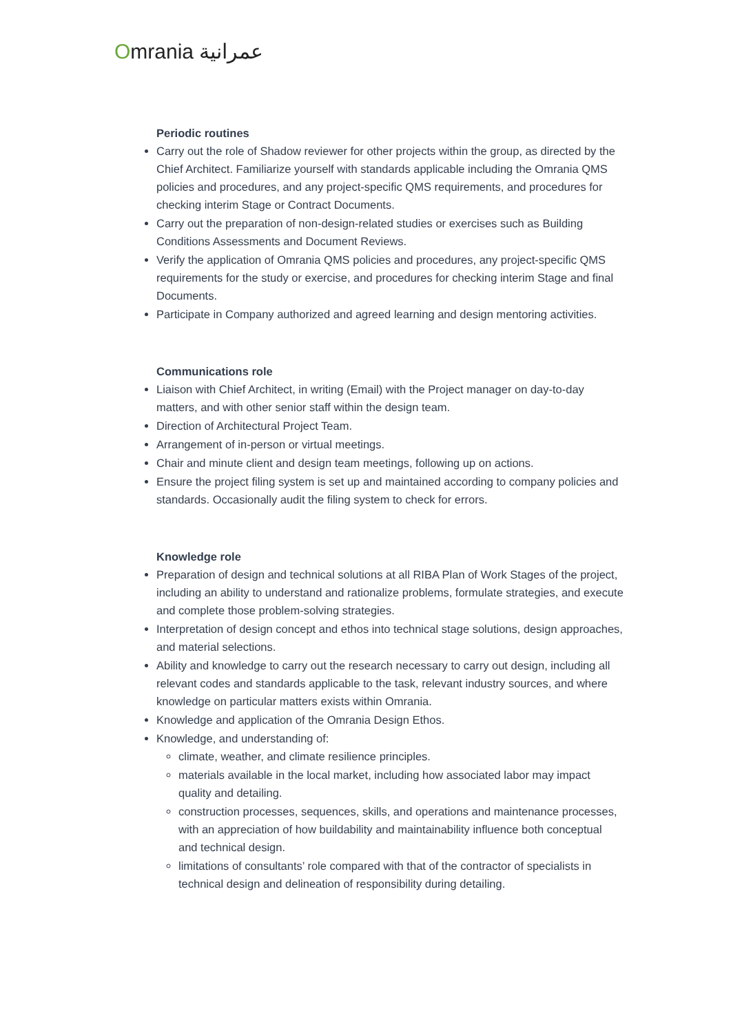Omrania عمرانية
Periodic routines
Carry out the role of Shadow reviewer for other projects within the group, as directed by the Chief Architect. Familiarize yourself with standards applicable including the Omrania QMS policies and procedures, and any project-specific QMS requirements, and procedures for checking interim Stage or Contract Documents.
Carry out the preparation of non-design-related studies or exercises such as Building Conditions Assessments and Document Reviews.
Verify the application of Omrania QMS policies and procedures, any project-specific QMS requirements for the study or exercise, and procedures for checking interim Stage and final Documents.
Participate in Company authorized and agreed learning and design mentoring activities.
Communications role
Liaison with Chief Architect, in writing (Email) with the Project manager on day-to-day matters, and with other senior staff within the design team.
Direction of Architectural Project Team.
Arrangement of in-person or virtual meetings.
Chair and minute client and design team meetings, following up on actions.
Ensure the project filing system is set up and maintained according to company policies and standards. Occasionally audit the filing system to check for errors.
Knowledge role
Preparation of design and technical solutions at all RIBA Plan of Work Stages of the project, including an ability to understand and rationalize problems, formulate strategies, and execute and complete those problem-solving strategies.
Interpretation of design concept and ethos into technical stage solutions, design approaches, and material selections.
Ability and knowledge to carry out the research necessary to carry out design, including all relevant codes and standards applicable to the task, relevant industry sources, and where knowledge on particular matters exists within Omrania.
Knowledge and application of the Omrania Design Ethos.
Knowledge, and understanding of:
climate, weather, and climate resilience principles.
materials available in the local market, including how associated labor may impact quality and detailing.
construction processes, sequences, skills, and operations and maintenance processes, with an appreciation of how buildability and maintainability influence both conceptual and technical design.
limitations of consultants’ role compared with that of the contractor of specialists in technical design and delineation of responsibility during detailing.